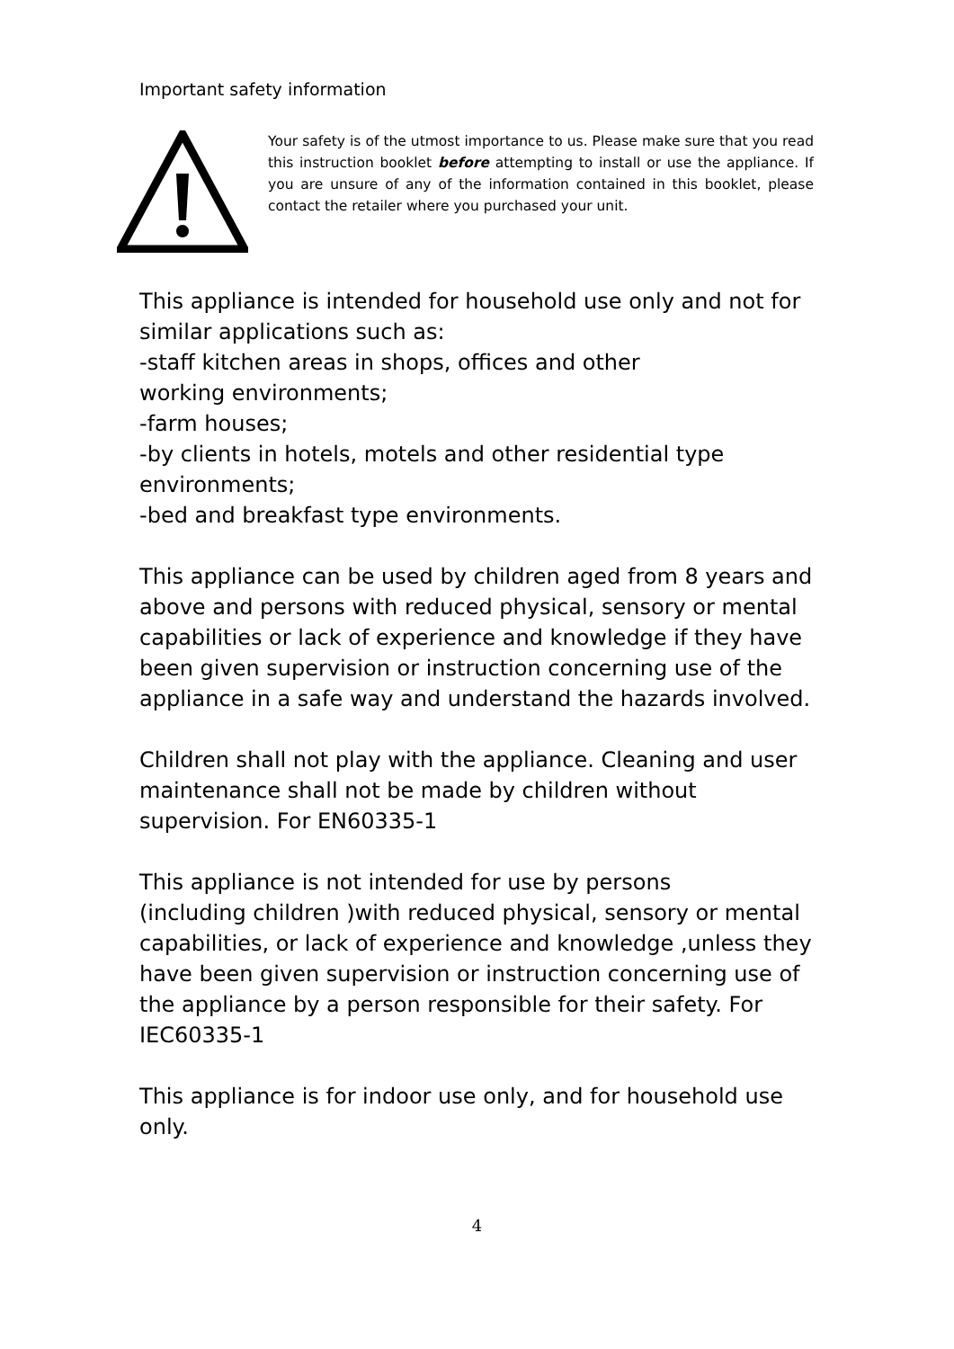Important safety information
Your safety is of the utmost importance to us. Please make sure that you read this instruction booklet before attempting to install or use the appliance. If you are unsure of any of the information contained in this booklet, please contact the retailer where you purchased your unit.
This appliance is intended for household use only and not for similar applications such as:
-staff kitchen areas in shops, offices and other
working environments;
-farm houses;
-by clients in hotels, motels and other residential type environments;
-bed and breakfast type environments.
This appliance can be used by children aged from 8 years and above and persons with reduced physical, sensory or mental capabilities or lack of experience and knowledge if they have been given supervision or instruction concerning use of the appliance in a safe way and understand the hazards involved.
Children shall not play with the appliance. Cleaning and user maintenance shall not be made by children without supervision. For EN60335-1
This appliance is not intended for use by persons
(including children )with reduced physical, sensory or mental capabilities, or lack of experience and knowledge ,unless they have been given supervision or instruction concerning use of the appliance by a person responsible for their safety. For IEC60335-1
This appliance is for indoor use only, and for household use only.
4